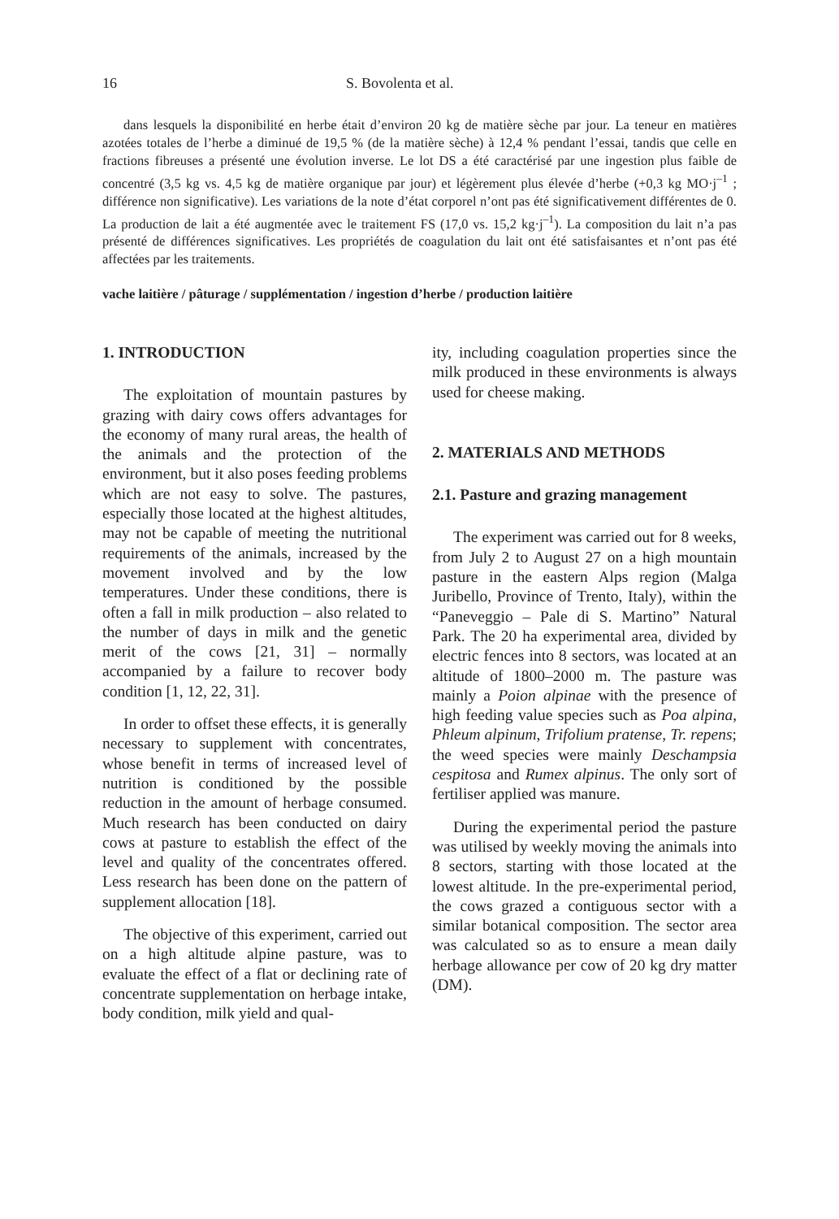16 S. Bovolenta et al.
dans lesquels la disponibilité en herbe était d’environ 20 kg de matière sèche par jour. La teneur en matières azotées totales de l’herbe a diminué de 19,5 % (de la matière sèche) à 12,4 % pendant l’essai, tandis que celle en fractions fibreuses a présenté une évolution inverse. Le lot DS a été caractérisé par une ingestion plus faible de concentré (3,5 kg vs. 4,5 kg de matière organique par jour) et légèrement plus élevée d’herbe (+0,3 kg MO·j<sup>–1</sup> ; différence non significative). Les variations de la note d’état corporel n’ont pas été significativement différentes de 0. La production de lait a été augmentée avec le traitement FS (17,0 vs. 15,2 kg·j<sup>–1</sup>). La composition du lait n’a pas présenté de différences significatives. Les propriétés de coagulation du lait ont été satisfaisantes et n’ont pas été affectées par les traitements.
vache laitière / pâturage / supplémentation / ingestion d’herbe / production laitière
1. INTRODUCTION
The exploitation of mountain pastures by grazing with dairy cows offers advantages for the economy of many rural areas, the health of the animals and the protection of the environment, but it also poses feeding problems which are not easy to solve. The pastures, especially those located at the highest altitudes, may not be capable of meeting the nutritional requirements of the animals, increased by the movement involved and by the low temperatures. Under these conditions, there is often a fall in milk production – also related to the number of days in milk and the genetic merit of the cows [21, 31] – normally accompanied by a failure to recover body condition [1, 12, 22, 31].
In order to offset these effects, it is generally necessary to supplement with concentrates, whose benefit in terms of increased level of nutrition is conditioned by the possible reduction in the amount of herbage consumed. Much research has been conducted on dairy cows at pasture to establish the effect of the level and quality of the concentrates offered. Less research has been done on the pattern of supplement allocation [18].
The objective of this experiment, carried out on a high altitude alpine pasture, was to evaluate the effect of a flat or declining rate of concentrate supplementation on herbage intake, body condition, milk yield and qual-
ity, including coagulation properties since the milk produced in these environments is always used for cheese making.
2. MATERIALS AND METHODS
2.1. Pasture and grazing management
The experiment was carried out for 8 weeks, from July 2 to August 27 on a high mountain pasture in the eastern Alps region (Malga Juribello, Province of Trento, Italy), within the “Paneveggio – Pale di S. Martino” Natural Park. The 20 ha experimental area, divided by electric fences into 8 sectors, was located at an altitude of 1800–2000 m. The pasture was mainly a Poion alpinae with the presence of high feeding value species such as Poa alpina, Phleum alpinum, Trifolium pratense, Tr. repens; the weed species were mainly Deschampsia cespitosa and Rumex alpinus. The only sort of fertiliser applied was manure.
During the experimental period the pasture was utilised by weekly moving the animals into 8 sectors, starting with those located at the lowest altitude. In the pre-experimental period, the cows grazed a contiguous sector with a similar botanical composition. The sector area was calculated so as to ensure a mean daily herbage allowance per cow of 20 kg dry matter (DM).